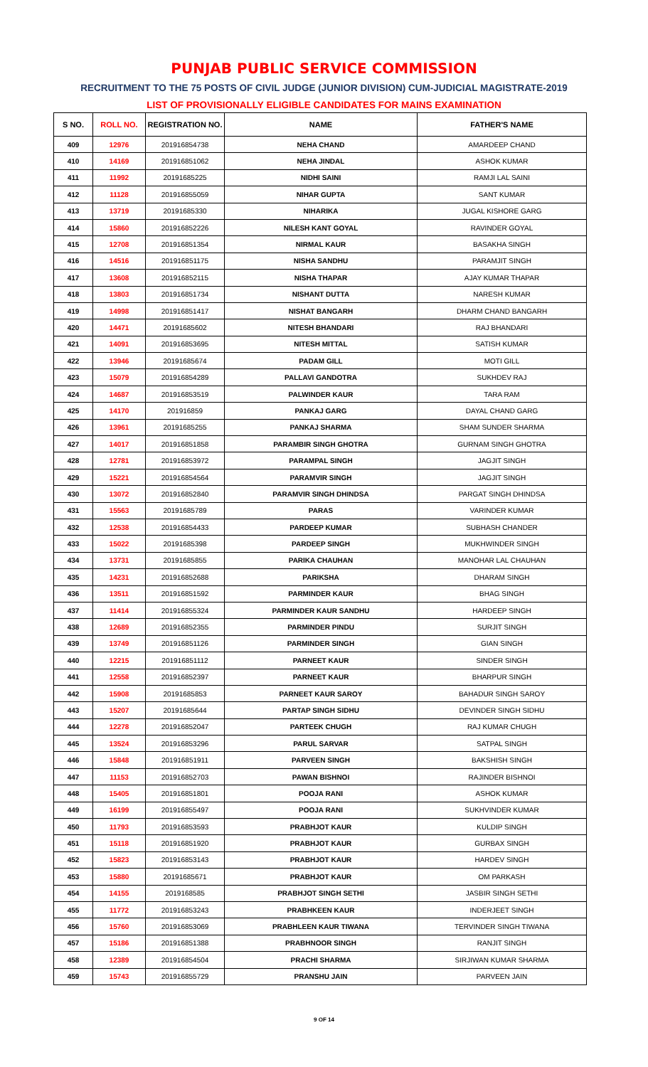PUNJAB PUBLIC SERVICE COMMISSION
RECRUITMENT TO THE 75 POSTS OF CIVIL JUDGE (JUNIOR DIVISION) CUM-JUDICIAL MAGISTRATE-2019
LIST OF PROVISIONALLY ELIGIBLE CANDIDATES FOR MAINS EXAMINATION
| S NO. | ROLL NO. | REGISTRATION NO. | NAME | FATHER'S NAME |
| --- | --- | --- | --- | --- |
| 409 | 12976 | 201916854738 | NEHA CHAND | AMARDEEP CHAND |
| 410 | 14169 | 201916851062 | NEHA JINDAL | ASHOK KUMAR |
| 411 | 11992 | 20191685225 | NIDHI SAINI | RAMJI LAL SAINI |
| 412 | 11128 | 201916855059 | NIHAR GUPTA | SANT KUMAR |
| 413 | 13719 | 20191685330 | NIHARIKA | JUGAL KISHORE GARG |
| 414 | 15860 | 201916852226 | NILESH KANT GOYAL | RAVINDER GOYAL |
| 415 | 12708 | 201916851354 | NIRMAL KAUR | BASAKHA SINGH |
| 416 | 14516 | 201916851175 | NISHA SANDHU | PARAMJIT SINGH |
| 417 | 13608 | 201916852115 | NISHA THAPAR | AJAY KUMAR THAPAR |
| 418 | 13803 | 201916851734 | NISHANT DUTTA | NARESH KUMAR |
| 419 | 14998 | 201916851417 | NISHAT BANGARH | DHARM CHAND BANGARH |
| 420 | 14471 | 20191685602 | NITESH BHANDARI | RAJ BHANDARI |
| 421 | 14091 | 201916853695 | NITESH MITTAL | SATISH KUMAR |
| 422 | 13946 | 20191685674 | PADAM GILL | MOTI GILL |
| 423 | 15079 | 201916854289 | PALLAVI GANDOTRA | SUKHDEV RAJ |
| 424 | 14687 | 201916853519 | PALWINDER KAUR | TARA RAM |
| 425 | 14170 | 201916859 | PANKAJ GARG | DAYAL CHAND GARG |
| 426 | 13961 | 20191685255 | PANKAJ SHARMA | SHAM SUNDER SHARMA |
| 427 | 14017 | 201916851858 | PARAMBIR SINGH GHOTRA | GURNAM SINGH GHOTRA |
| 428 | 12781 | 201916853972 | PARAMPAL SINGH | JAGJIT SINGH |
| 429 | 15221 | 201916854564 | PARAMVIR SINGH | JAGJIT SINGH |
| 430 | 13072 | 201916852840 | PARAMVIR SINGH DHINDSA | PARGAT SINGH DHINDSA |
| 431 | 15563 | 20191685789 | PARAS | VARINDER KUMAR |
| 432 | 12538 | 201916854433 | PARDEEP KUMAR | SUBHASH CHANDER |
| 433 | 15022 | 20191685398 | PARDEEP SINGH | MUKHWINDER SINGH |
| 434 | 13731 | 20191685855 | PARIKA CHAUHAN | MANOHAR LAL CHAUHAN |
| 435 | 14231 | 201916852688 | PARIKSHA | DHARAM SINGH |
| 436 | 13511 | 201916851592 | PARMINDER KAUR | BHAG SINGH |
| 437 | 11414 | 201916855324 | PARMINDER KAUR SANDHU | HARDEEP SINGH |
| 438 | 12689 | 201916852355 | PARMINDER PINDU | SURJIT SINGH |
| 439 | 13749 | 201916851126 | PARMINDER SINGH | GIAN SINGH |
| 440 | 12215 | 201916851112 | PARNEET KAUR | SINDER SINGH |
| 441 | 12558 | 201916852397 | PARNEET KAUR | BHARPUR SINGH |
| 442 | 15908 | 20191685853 | PARNEET KAUR SAROY | BAHADUR SINGH SAROY |
| 443 | 15207 | 20191685644 | PARTAP SINGH SIDHU | DEVINDER SINGH SIDHU |
| 444 | 12278 | 201916852047 | PARTEEK CHUGH | RAJ KUMAR CHUGH |
| 445 | 13524 | 201916853296 | PARUL SARVAR | SATPAL SINGH |
| 446 | 15848 | 201916851911 | PARVEEN SINGH | BAKSHISH SINGH |
| 447 | 11153 | 201916852703 | PAWAN BISHNOI | RAJINDER BISHNOI |
| 448 | 15405 | 201916851801 | POOJA RANI | ASHOK KUMAR |
| 449 | 16199 | 201916855497 | POOJA RANI | SUKHVINDER KUMAR |
| 450 | 11793 | 201916853593 | PRABHJOT KAUR | KULDIP SINGH |
| 451 | 15118 | 201916851920 | PRABHJOT KAUR | GURBAX SINGH |
| 452 | 15823 | 201916853143 | PRABHJOT KAUR | HARDEV SINGH |
| 453 | 15880 | 20191685671 | PRABHJOT KAUR | OM PARKASH |
| 454 | 14155 | 2019168585 | PRABHJOT SINGH SETHI | JASBIR SINGH SETHI |
| 455 | 11772 | 201916853243 | PRABHKEEN KAUR | INDERJEET SINGH |
| 456 | 15760 | 201916853069 | PRABHLEEN KAUR TIWANA | TERVINDER SINGH TIWANA |
| 457 | 15186 | 201916851388 | PRABHNOOR SINGH | RANJIT SINGH |
| 458 | 12389 | 201916854504 | PRACHI SHARMA | SIRJIWAN KUMAR SHARMA |
| 459 | 15743 | 201916855729 | PRANSHU JAIN | PARVEEN JAIN |
9 OF 14